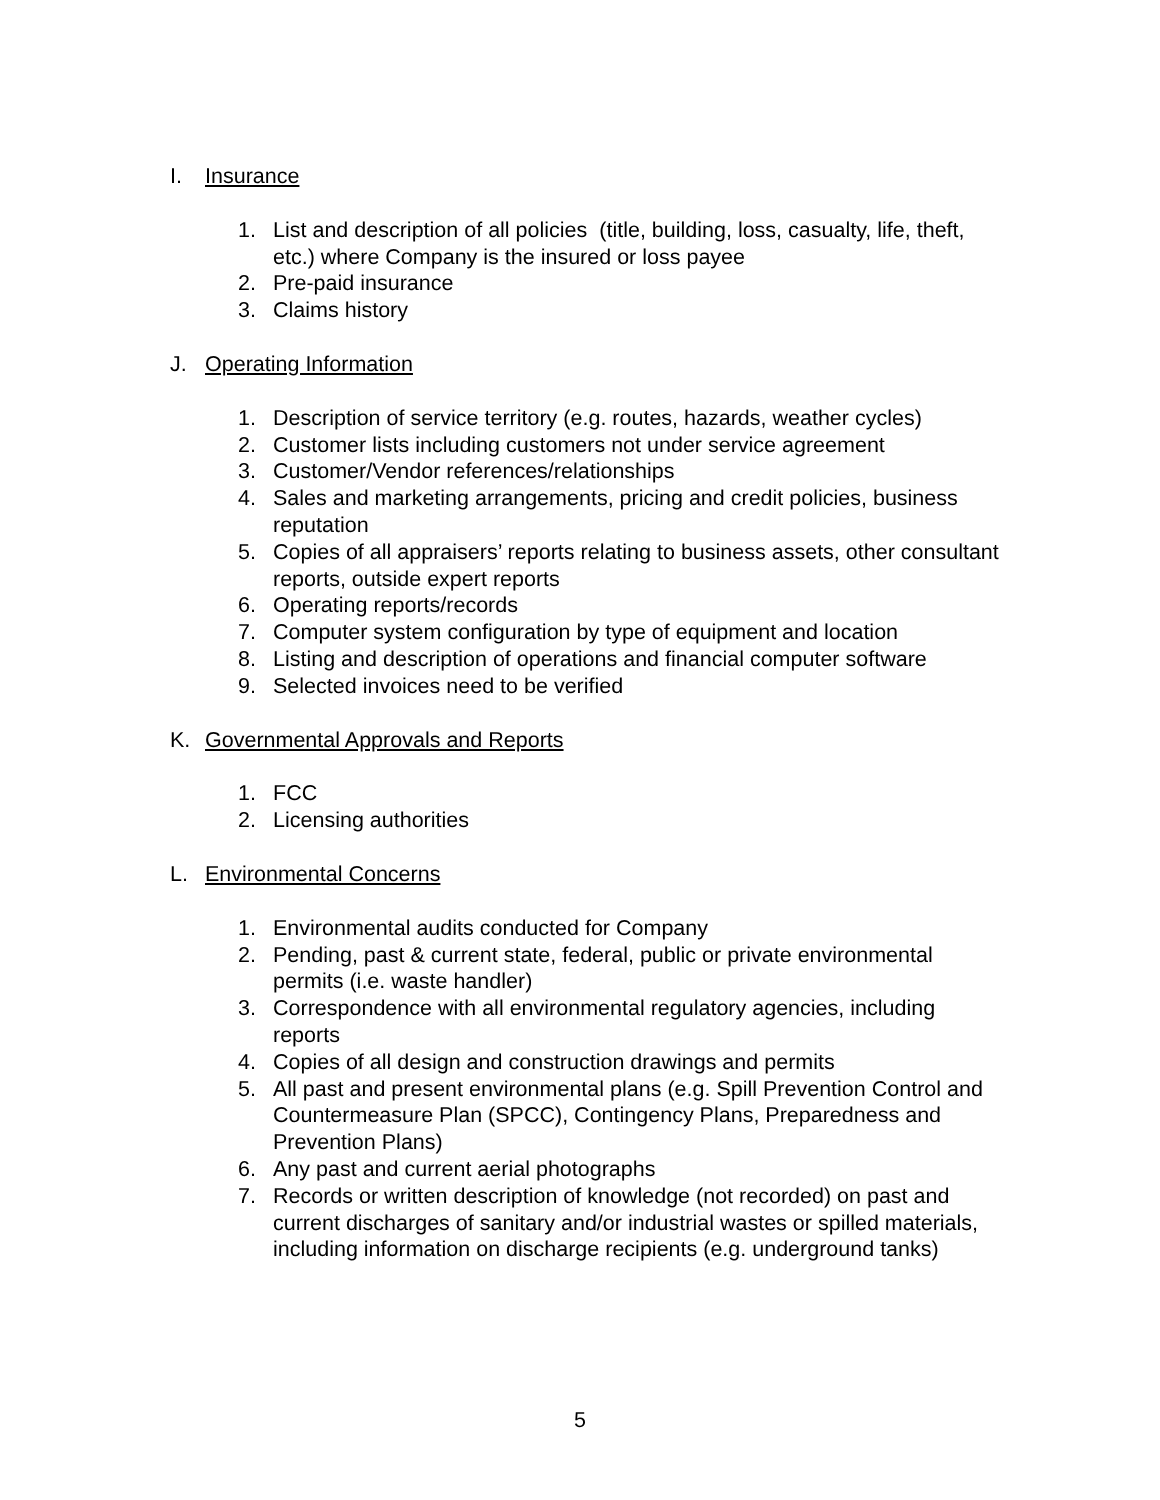I. Insurance
1. List and description of all policies (title, building, loss, casualty, life, theft, etc.) where Company is the insured or loss payee
2. Pre-paid insurance
3. Claims history
J. Operating Information
1. Description of service territory (e.g. routes, hazards, weather cycles)
2. Customer lists including customers not under service agreement
3. Customer/Vendor references/relationships
4. Sales and marketing arrangements, pricing and credit policies, business reputation
5. Copies of all appraisers’ reports relating to business assets, other consultant reports, outside expert reports
6. Operating reports/records
7. Computer system configuration by type of equipment and location
8. Listing and description of operations and financial computer software
9. Selected invoices need to be verified
K. Governmental Approvals and Reports
1. FCC
2. Licensing authorities
L. Environmental Concerns
1. Environmental audits conducted for Company
2. Pending, past & current state, federal, public or private environmental permits (i.e. waste handler)
3. Correspondence with all environmental regulatory agencies, including reports
4. Copies of all design and construction drawings and permits
5. All past and present environmental plans (e.g. Spill Prevention Control and Countermeasure Plan (SPCC), Contingency Plans, Preparedness and Prevention Plans)
6. Any past and current aerial photographs
7. Records or written description of knowledge (not recorded) on past and current discharges of sanitary and/or industrial wastes or spilled materials, including information on discharge recipients (e.g. underground tanks)
5